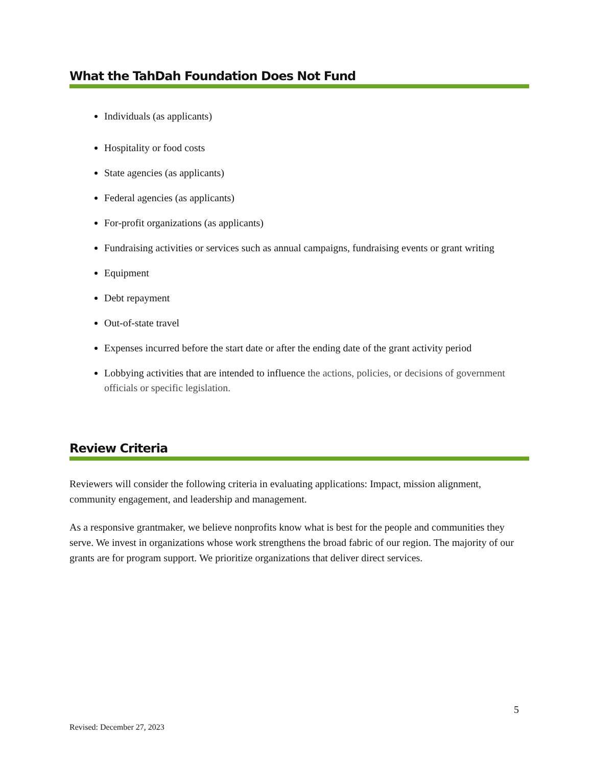What the TahDah Foundation Does Not Fund
Individuals (as applicants)
Hospitality or food costs
State agencies (as applicants)
Federal agencies (as applicants)
For-profit organizations (as applicants)
Fundraising activities or services such as annual campaigns, fundraising events or grant writing
Equipment
Debt repayment
Out-of-state travel
Expenses incurred before the start date or after the ending date of the grant activity period
Lobbying activities that are intended to influence the actions, policies, or decisions of government officials or specific legislation.
Review Criteria
Reviewers will consider the following criteria in evaluating applications: Impact, mission alignment, community engagement, and leadership and management.
As a responsive grantmaker, we believe nonprofits know what is best for the people and communities they serve. We invest in organizations whose work strengthens the broad fabric of our region. The majority of our grants are for program support. We prioritize organizations that deliver direct services.
5
Revised: December 27, 2023